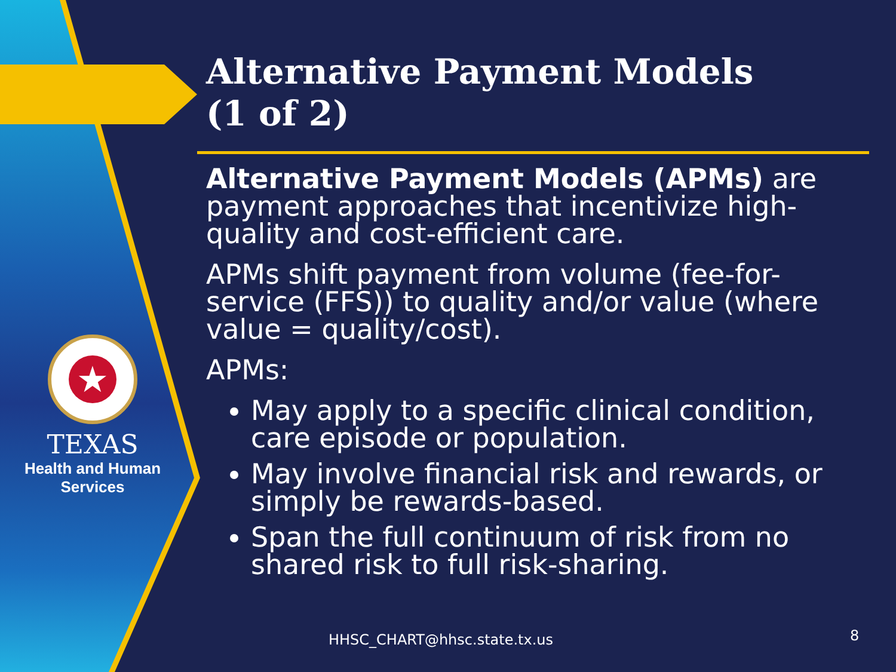★
TEXAS
Health and Human
Services
Alternative Payment Models
(1 of 2)
Alternative Payment Models (APMs) are payment approaches that incentivize high-quality and cost-efficient care.
APMs shift payment from volume (fee-for-service (FFS)) to quality and/or value (where value = quality/cost).
APMs:
May apply to a specific clinical condition, care episode or population.
May involve financial risk and rewards, or simply be rewards-based.
Span the full continuum of risk from no shared risk to full risk-sharing.
HHSC_CHART@hhsc.state.tx.us 8